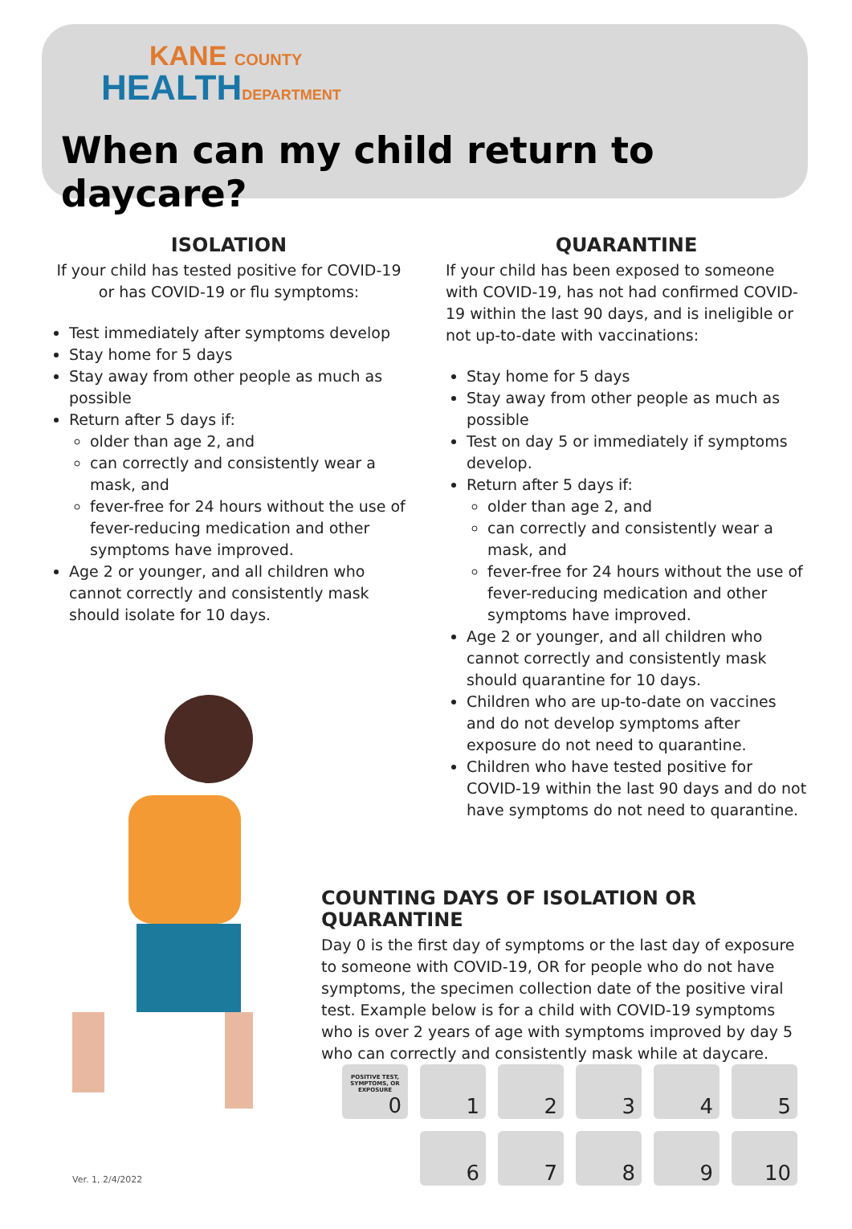KANE COUNTY
HEALTHDEPARTMENT
When can my child return to daycare?
ISOLATION
If your child has tested positive for COVID-19 or has COVID-19 or flu symptoms:
Test immediately after symptoms develop
Stay home for 5 days
Stay away from other people as much as possible
Return after 5 days if:
older than age 2, and
can correctly and consistently wear a mask, and
fever-free for 24 hours without the use of fever-reducing medication and other symptoms have improved.
Age 2 or younger, and all children who cannot correctly and consistently mask should isolate for 10 days.
QUARANTINE
If your child has been exposed to someone with COVID-19, has not had confirmed COVID-19 within the last 90 days, and is ineligible or not up-to-date with vaccinations:
Stay home for 5 days
Stay away from other people as much as possible
Test on day 5 or immediately if symptoms develop.
Return after 5 days if:
older than age 2, and
can correctly and consistently wear a mask, and
fever-free for 24 hours without the use of fever-reducing medication and other symptoms have improved.
Age 2 or younger, and all children who cannot correctly and consistently mask should quarantine for 10 days.
Children who are up-to-date on vaccines and do not develop symptoms after exposure do not need to quarantine.
Children who have tested positive for COVID-19 within the last 90 days and do not have symptoms do not need to quarantine.
COUNTING DAYS OF ISOLATION OR QUARANTINE
Day 0 is the first day of symptoms or the last day of exposure to someone with COVID-19, OR for people who do not have symptoms, the specimen collection date of the positive viral test. Example below is for a child with COVID-19 symptoms who is over 2 years of age with symptoms improved by day 5 who can correctly and consistently mask while at daycare.
POSITIVE TEST, SYMPTOMS, OR EXPOSURE
0
1
2
3
4
5
6
7
8
9
10
Ver. 1, 2/4/2022